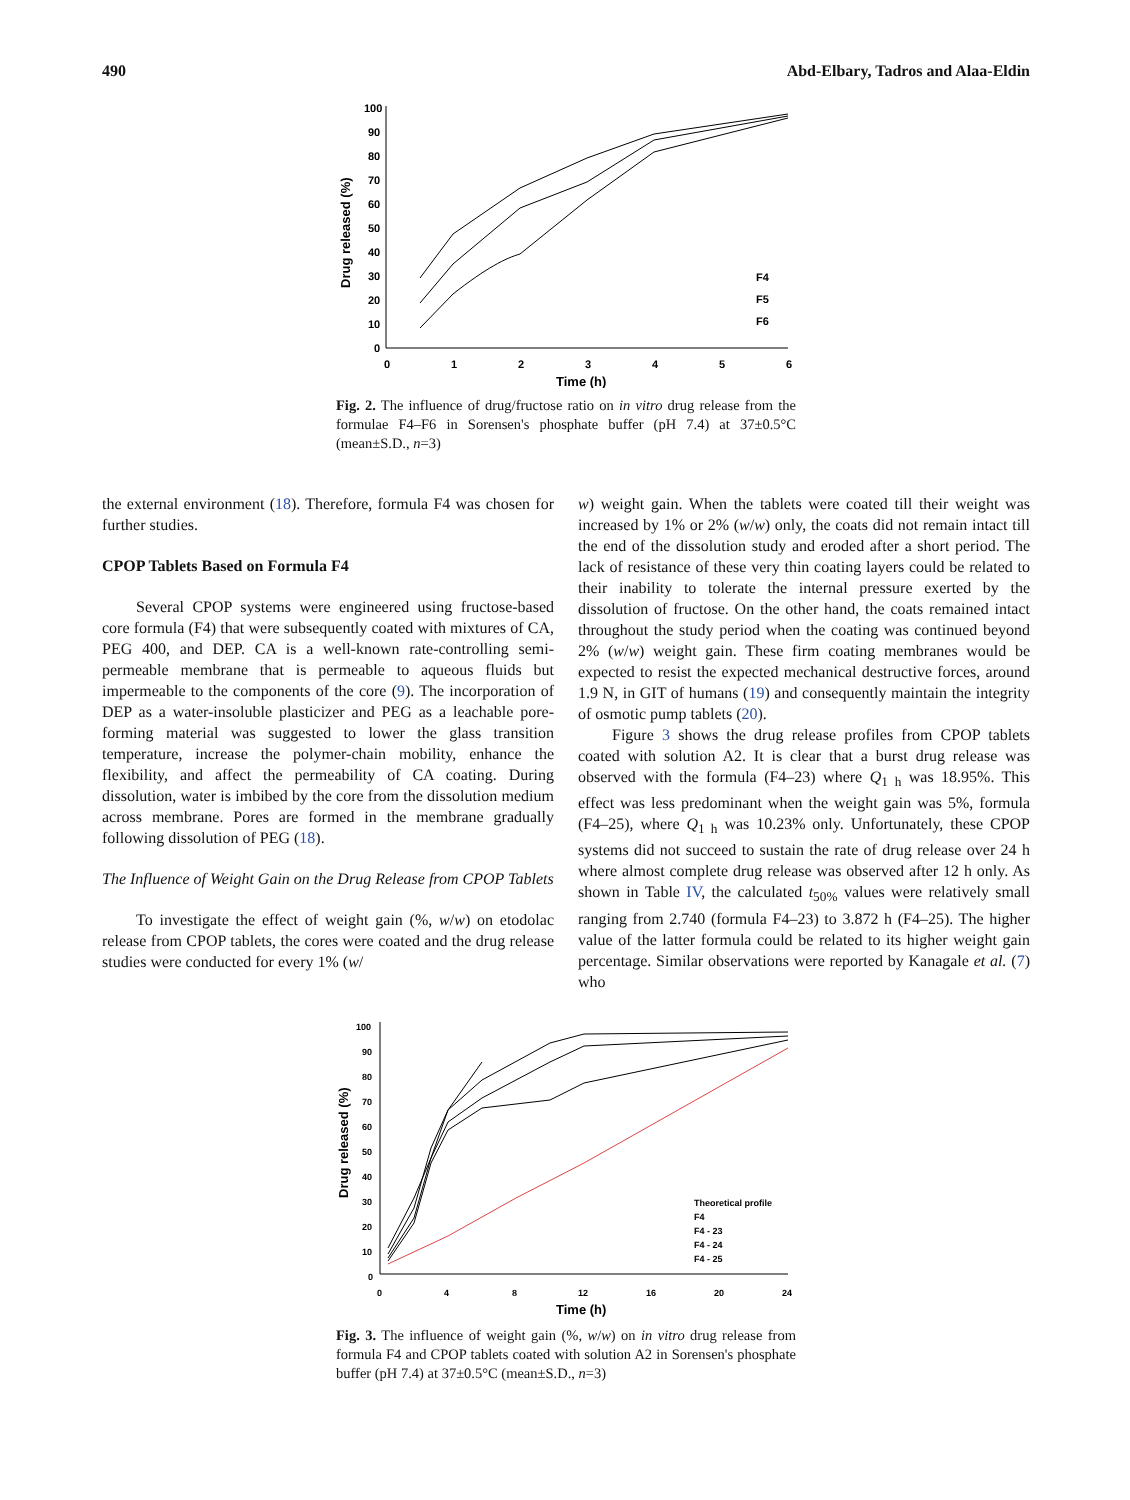490 Abd-Elbary, Tadros and Alaa-Eldin
100
90
80
70
60
50
40
30
20
10
0
0
1
2
3
4
5
6
F4
F5
F6
Time (h)
Drug released (%)
Fig. 2. The influence of drug/fructose ratio on in vitro drug release from the formulae F4–F6 in Sorensen's phosphate buffer (pH 7.4) at 37±0.5°C (mean±S.D., n=3)
the external environment (18). Therefore, formula F4 was chosen for further studies.
CPOP Tablets Based on Formula F4
Several CPOP systems were engineered using fructose-based core formula (F4) that were subsequently coated with mixtures of CA, PEG 400, and DEP. CA is a well-known rate-controlling semi-permeable membrane that is permeable to aqueous fluids but impermeable to the components of the core (9). The incorporation of DEP as a water-insoluble plasticizer and PEG as a leachable pore-forming material was suggested to lower the glass transition temperature, increase the polymer-chain mobility, enhance the flexibility, and affect the permeability of CA coating. During dissolution, water is imbibed by the core from the dissolution medium across membrane. Pores are formed in the membrane gradually following dissolution of PEG (18).
The Influence of Weight Gain on the Drug Release from CPOP Tablets
To investigate the effect of weight gain (%, w/w) on etodolac release from CPOP tablets, the cores were coated and the drug release studies were conducted for every 1% (w/
w) weight gain. When the tablets were coated till their weight was increased by 1% or 2% (w/w) only, the coats did not remain intact till the end of the dissolution study and eroded after a short period. The lack of resistance of these very thin coating layers could be related to their inability to tolerate the internal pressure exerted by the dissolution of fructose. On the other hand, the coats remained intact throughout the study period when the coating was continued beyond 2% (w/w) weight gain. These firm coating membranes would be expected to resist the expected mechanical destructive forces, around 1.9 N, in GIT of humans (19) and consequently maintain the integrity of osmotic pump tablets (20).
Figure 3 shows the drug release profiles from CPOP tablets coated with solution A2. It is clear that a burst drug release was observed with the formula (F4–23) where Q<sub>1 h</sub> was 18.95%. This effect was less predominant when the weight gain was 5%, formula (F4–25), where Q<sub>1 h</sub> was 10.23% only. Unfortunately, these CPOP systems did not succeed to sustain the rate of drug release over 24 h where almost complete drug release was observed after 12 h only. As shown in Table IV, the calculated t<sub>50%</sub> values were relatively small ranging from 2.740 (formula F4–23) to 3.872 h (F4–25). The higher value of the latter formula could be related to its higher weight gain percentage. Similar observations were reported by Kanagale et al. (7) who
100
90
80
70
60
50
40
30
20
10
0
0
4
8
12
16
20
24
Theoretical profile
F4
F4 - 23
F4 - 24
F4 - 25
Time (h)
Drug released (%)
Fig. 3. The influence of weight gain (%, w/w) on in vitro drug release from formula F4 and CPOP tablets coated with solution A2 in Sorensen's phosphate buffer (pH 7.4) at 37±0.5°C (mean±S.D., n=3)